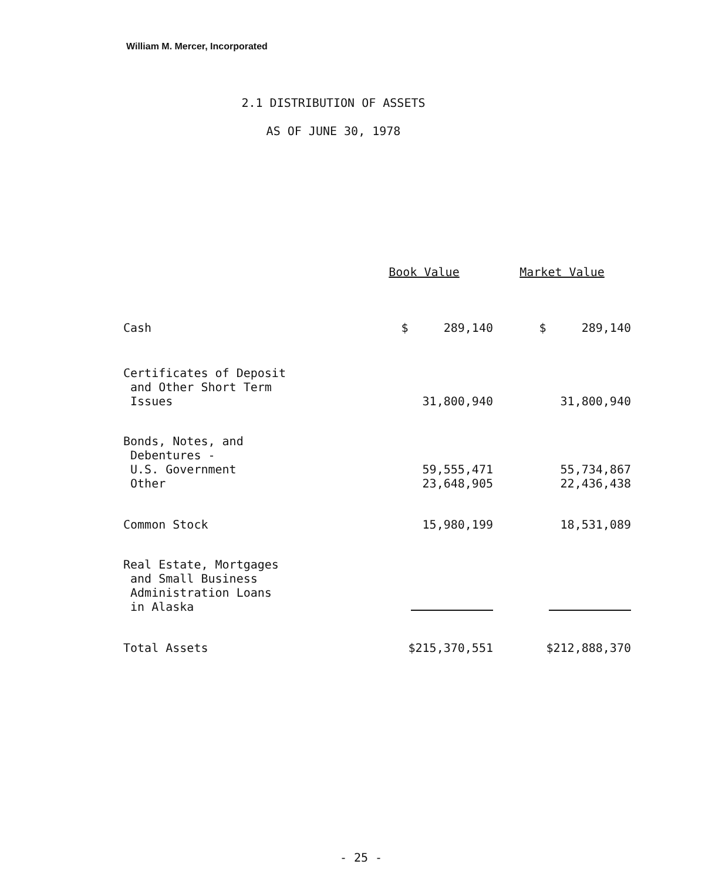William M. Mercer, Incorporated
2.1 DISTRIBUTION OF ASSETS
AS OF JUNE 30, 1978
| | Book Value | Market Value |
| --- | --- | --- |
| Cash | $ 289,140 | $ 289,140 |
| Certificates of Deposit and Other Short Term Issues | 31,800,940 | 31,800,940 |
| Bonds, Notes, and Debentures - U.S. Government Other | 59,555,471 23,648,905 | 55,734,867 22,436,438 |
| Common Stock | 15,980,199 | 18,531,089 |
| Real Estate, Mortgages and Small Business Administration Loans in Alaska | | |
| Total Assets | $215,370,551 | $212,888,370 |
- 25 -